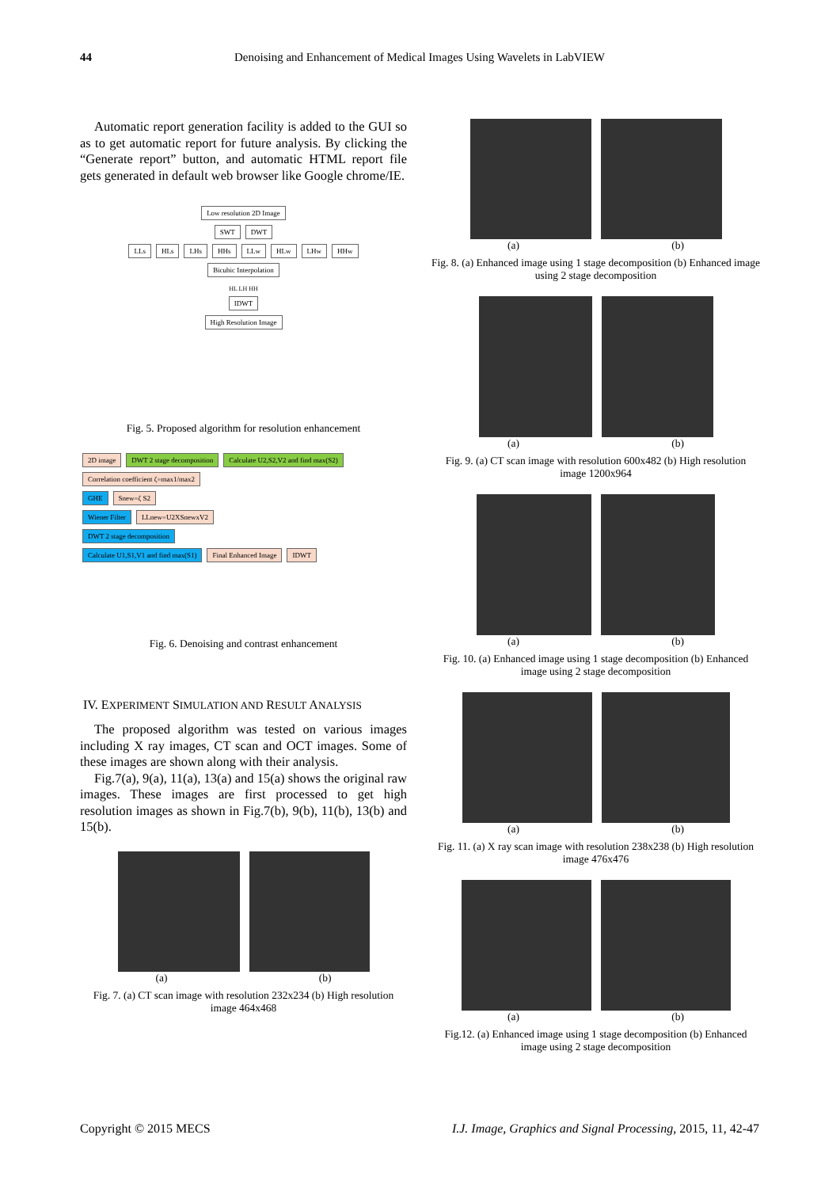44 Denoising and Enhancement of Medical Images Using Wavelets in LabVIEW
Automatic report generation facility is added to the GUI so as to get automatic report for future analysis. By clicking the “Generate report” button, and automatic HTML report file gets generated in default web browser like Google chrome/IE.
Low resolution 2D Image
SWT DWT
LLs HLs LHs HHs LLw HLw LHw HHw
Bicubic Interpolation
HL LH HH
IDWT
High Resolution Image
Fig. 5. Proposed algorithm for resolution enhancement
2D image DWT 2 stage decomposition
Calculate U2,S2,V2 and find max(S2)
Correlation coefficient ζ=max1/max2
GHE Snew=ζ S2
Wiener Filter LLnew=U2XSnewxV2
DWT 2 stage decomposition
Calculate U1,S1,V1 and find max(S1)
Final Enhanced Image IDWT
Fig. 6. Denoising and contrast enhancement
IV. EXPERIMENT SIMULATION AND RESULT ANALYSIS
The proposed algorithm was tested on various images including X ray images, CT scan and OCT images. Some of these images are shown along with their analysis.
Fig.7(a), 9(a), 11(a), 13(a) and 15(a) shows the original raw images. These images are first processed to get high resolution images as shown in Fig.7(b), 9(b), 11(b), 13(b) and 15(b).
(a) (b)
Fig. 7. (a) CT scan image with resolution 232x234 (b) High resolution image 464x468
(a) (b)
Fig. 8. (a) Enhanced image using 1 stage decomposition (b) Enhanced image using 2 stage decomposition
(a) (b)
Fig. 9. (a) CT scan image with resolution 600x482 (b) High resolution image 1200x964
(a) (b)
Fig. 10. (a) Enhanced image using 1 stage decomposition (b) Enhanced image using 2 stage decomposition
(a) (b)
Fig. 11. (a) X ray scan image with resolution 238x238 (b) High resolution image 476x476
(a) (b)
Fig.12. (a) Enhanced image using 1 stage decomposition (b) Enhanced image using 2 stage decomposition
Copyright © 2015 MECS I.J. Image, Graphics and Signal Processing, 2015, 11, 42-47